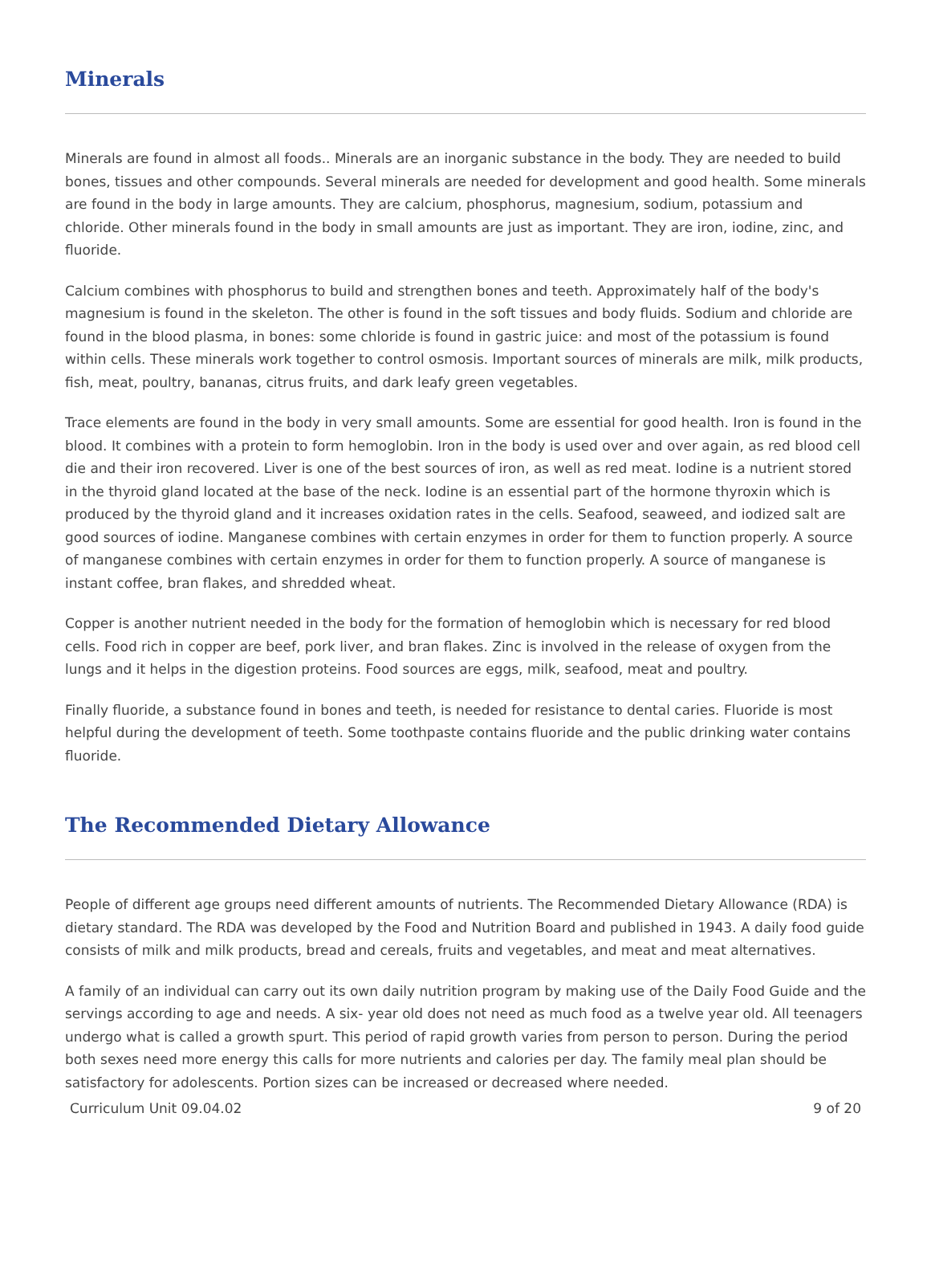Minerals
Minerals are found in almost all foods.. Minerals are an inorganic substance in the body. They are needed to build bones, tissues and other compounds. Several minerals are needed for development and good health. Some minerals are found in the body in large amounts. They are calcium, phosphorus, magnesium, sodium, potassium and chloride. Other minerals found in the body in small amounts are just as important. They are iron, iodine, zinc, and fluoride.
Calcium combines with phosphorus to build and strengthen bones and teeth. Approximately half of the body's magnesium is found in the skeleton. The other is found in the soft tissues and body fluids. Sodium and chloride are found in the blood plasma, in bones: some chloride is found in gastric juice: and most of the potassium is found within cells. These minerals work together to control osmosis. Important sources of minerals are milk, milk products, fish, meat, poultry, bananas, citrus fruits, and dark leafy green vegetables.
Trace elements are found in the body in very small amounts. Some are essential for good health. Iron is found in the blood. It combines with a protein to form hemoglobin. Iron in the body is used over and over again, as red blood cell die and their iron recovered. Liver is one of the best sources of iron, as well as red meat. Iodine is a nutrient stored in the thyroid gland located at the base of the neck. Iodine is an essential part of the hormone thyroxin which is produced by the thyroid gland and it increases oxidation rates in the cells. Seafood, seaweed, and iodized salt are good sources of iodine. Manganese combines with certain enzymes in order for them to function properly. A source of manganese combines with certain enzymes in order for them to function properly. A source of manganese is instant coffee, bran flakes, and shredded wheat.
Copper is another nutrient needed in the body for the formation of hemoglobin which is necessary for red blood cells. Food rich in copper are beef, pork liver, and bran flakes. Zinc is involved in the release of oxygen from the lungs and it helps in the digestion proteins. Food sources are eggs, milk, seafood, meat and poultry.
Finally fluoride, a substance found in bones and teeth, is needed for resistance to dental caries. Fluoride is most helpful during the development of teeth. Some toothpaste contains fluoride and the public drinking water contains fluoride.
The Recommended Dietary Allowance
People of different age groups need different amounts of nutrients. The Recommended Dietary Allowance (RDA) is dietary standard. The RDA was developed by the Food and Nutrition Board and published in 1943. A daily food guide consists of milk and milk products, bread and cereals, fruits and vegetables, and meat and meat alternatives.
A family of an individual can carry out its own daily nutrition program by making use of the Daily Food Guide and the servings according to age and needs. A six- year old does not need as much food as a twelve year old. All teenagers undergo what is called a growth spurt. This period of rapid growth varies from person to person. During the period both sexes need more energy this calls for more nutrients and calories per day. The family meal plan should be satisfactory for adolescents. Portion sizes can be increased or decreased where needed.
Curriculum Unit 09.04.02 9 of 20